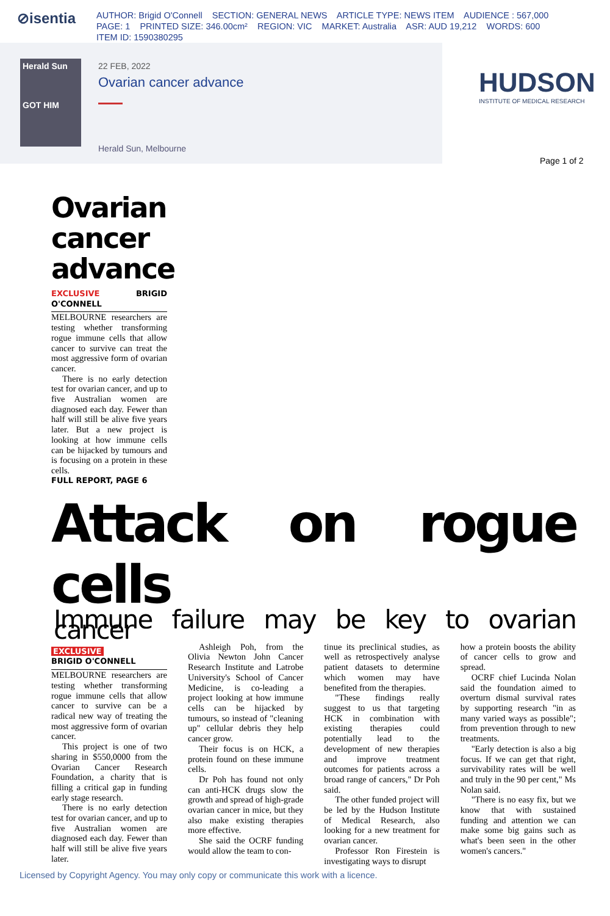⊘isentia
AUTHOR: Brigid O'Connell SECTION: GENERAL NEWS ARTICLE TYPE: NEWS ITEM AUDIENCE : 567,000
PAGE: 1 PRINTED SIZE: 346.00cm² REGION: VIC MARKET: Australia ASR: AUD 19,212 WORDS: 600
ITEM ID: 1590380295
Herald Sun
GOT HIM
22 FEB, 2022
Ovarian cancer advance
Herald Sun, Melbourne
HUDSON
INSTITUTE OF MEDICAL RESEARCH
Page 1 of 2
Ovarian cancer advance
EXCLUSIVE BRIGID O'CONNELL
MELBOURNE researchers are testing whether transforming rogue immune cells that allow cancer to survive can treat the most aggressive form of ovarian cancer.
There is no early detection test for ovarian cancer, and up to five Australian women are diagnosed each day. Fewer than half will still be alive five years later. But a new project is looking at how immune cells can be hijacked by tumours and is focusing on a protein in these cells.
FULL REPORT, PAGE 6
Attack on rogue cells
Immune failure may be key to ovarian cancer
EXCLUSIVE
BRIGID O'CONNELL
MELBOURNE researchers are testing whether transforming rogue immune cells that allow cancer to survive can be a radical new way of treating the most aggressive form of ovarian cancer.
This project is one of two sharing in $550,0000 from the Ovarian Cancer Research Foundation, a charity that is filling a critical gap in funding early stage research.
There is no early detection test for ovarian cancer, and up to five Australian women are diagnosed each day. Fewer than half will still be alive five years later.
Ashleigh Poh, from the Olivia Newton John Cancer Research Institute and Latrobe University's School of Cancer Medicine, is co-leading a project looking at how immune cells can be hijacked by tumours, so instead of "cleaning up" cellular debris they help cancer grow.
Their focus is on HCK, a protein found on these immune cells.
Dr Poh has found not only can anti-HCK drugs slow the growth and spread of high-grade ovarian cancer in mice, but they also make existing therapies more effective.
She said the OCRF funding would allow the team to con-
tinue its preclinical studies, as well as retrospectively analyse patient datasets to determine which women may have benefited from the therapies.
"These findings really suggest to us that targeting HCK in combination with existing therapies could potentially lead to the development of new therapies and improve treatment outcomes for patients across a broad range of cancers," Dr Poh said.
The other funded project will be led by the Hudson Institute of Medical Research, also looking for a new treatment for ovarian cancer.
Professor Ron Firestein is investigating ways to disrupt
how a protein boosts the ability of cancer cells to grow and spread.
OCRF chief Lucinda Nolan said the foundation aimed to overturn dismal survival rates by supporting research "in as many varied ways as possible"; from prevention through to new treatments.
"Early detection is also a big focus. If we can get that right, survivability rates will be well and truly in the 90 per cent," Ms Nolan said.
"There is no easy fix, but we know that with sustained funding and attention we can make some big gains such as what's been seen in the other women's cancers."
Licensed by Copyright Agency. You may only copy or communicate this work with a licence.